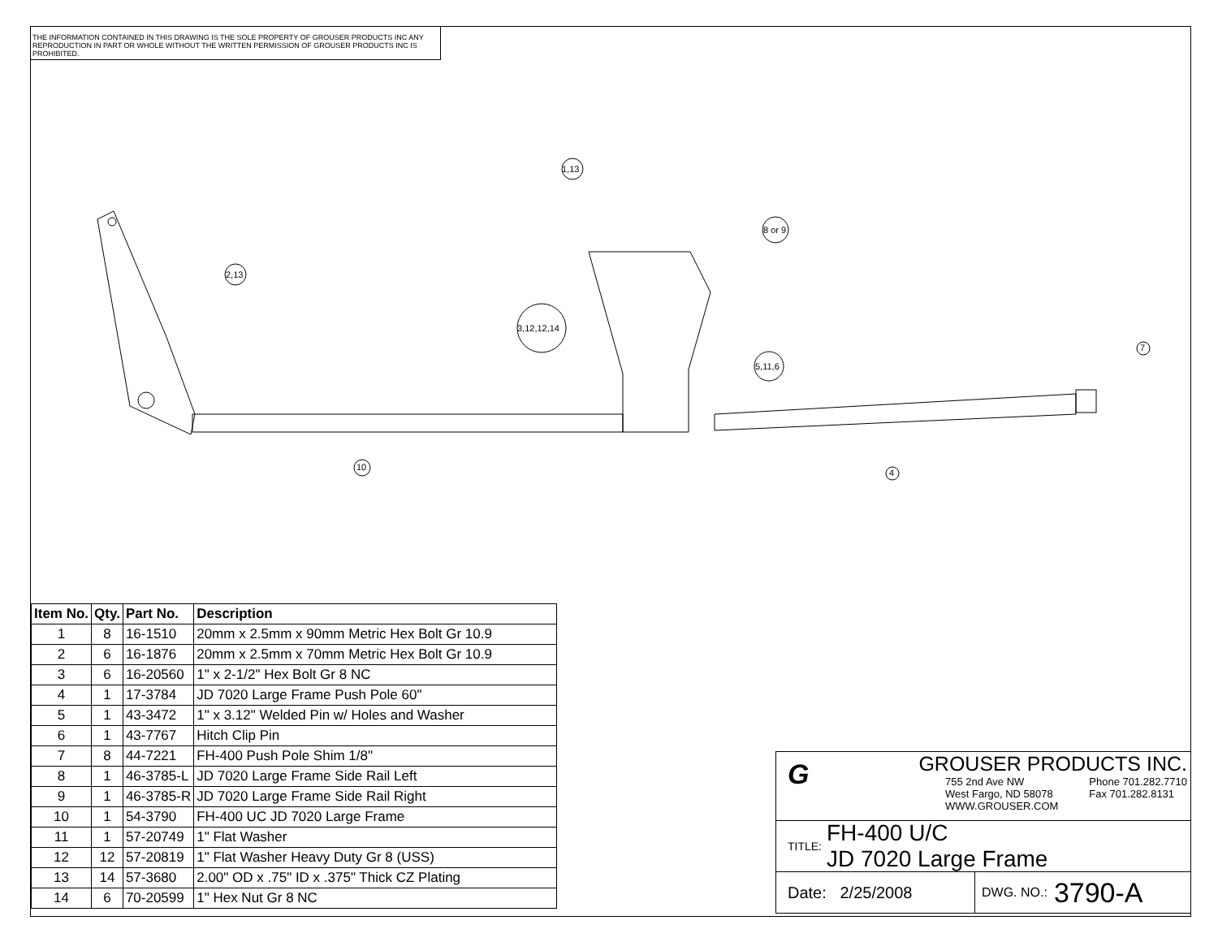THE INFORMATION CONTAINED IN THIS DRAWING IS THE SOLE PROPERTY OF GROUSER PRODUCTS INC ANY REPRODUCTION IN PART OR WHOLE WITHOUT THE WRITTEN PERMISSION OF GROUSER PRODUCTS INC IS PROHIBITED.
1,13
8 or 9
2,13
3,12,12,14
5,11,6
7
10
4
| Item No. | Qty. | Part No. | Description |
| --- | --- | --- | --- |
| 1 | 8 | 16-1510 | 20mm x 2.5mm x 90mm Metric Hex Bolt Gr 10.9 |
| 2 | 6 | 16-1876 | 20mm x 2.5mm x 70mm Metric Hex Bolt Gr 10.9 |
| 3 | 6 | 16-20560 | 1" x 2-1/2" Hex Bolt Gr 8 NC |
| 4 | 1 | 17-3784 | JD 7020 Large Frame Push Pole 60" |
| 5 | 1 | 43-3472 | 1" x 3.12" Welded Pin w/ Holes and Washer |
| 6 | 1 | 43-7767 | Hitch Clip Pin |
| 7 | 8 | 44-7221 | FH-400 Push Pole Shim 1/8" |
| 8 | 1 | 46-3785-L | JD 7020 Large Frame Side Rail Left |
| 9 | 1 | 46-3785-R | JD 7020 Large Frame Side Rail Right |
| 10 | 1 | 54-3790 | FH-400 UC JD 7020 Large Frame |
| 11 | 1 | 57-20749 | 1" Flat Washer |
| 12 | 12 | 57-20819 | 1" Flat Washer Heavy Duty Gr 8 (USS) |
| 13 | 14 | 57-3680 | 2.00" OD x .75" ID x .375" Thick CZ Plating |
| 14 | 6 | 70-20599 | 1" Hex Nut Gr 8 NC |
G
GROUSER PRODUCTS INC.
755 2nd Ave NW
West Fargo, ND 58078
WWW.GROUSER.COM Phone 701.282.7710
Fax 701.282.8131
TITLE: FH-400 U/C
JD 7020 Large Frame
Date: 2/25/2008 DWG. NO.: 3790-A